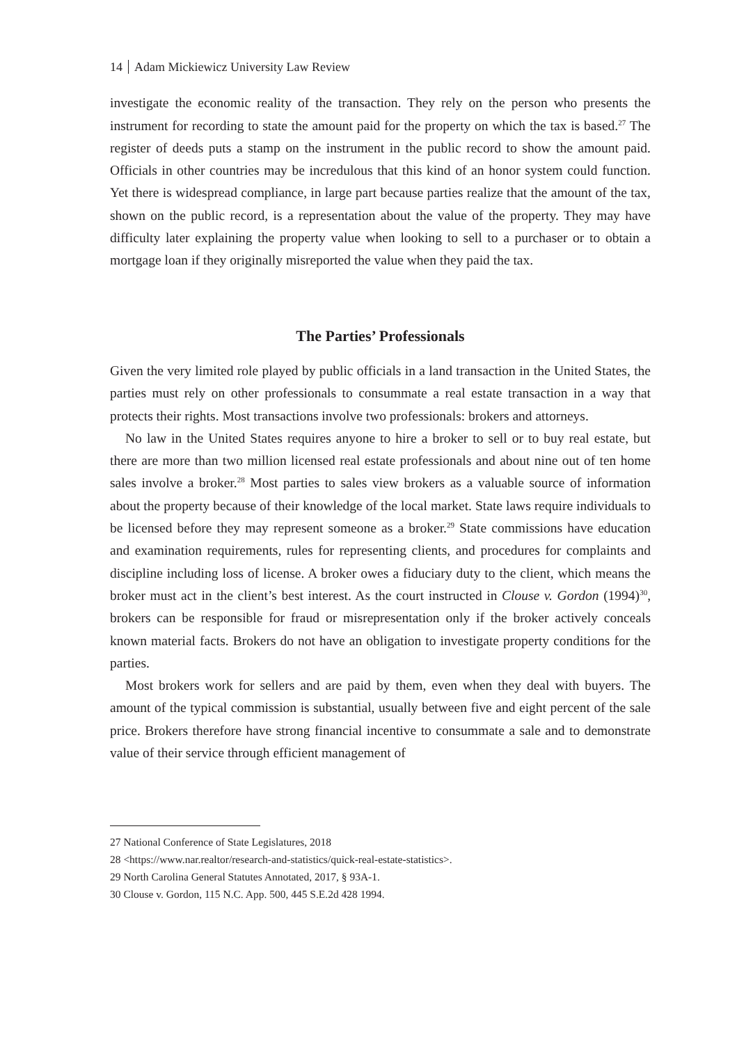14 Adam Mickiewicz University Law Review
investigate the economic reality of the transaction. They rely on the person who presents the instrument for recording to state the amount paid for the property on which the tax is based.<sup>27</sup> The register of deeds puts a stamp on the instrument in the public record to show the amount paid. Officials in other countries may be incredulous that this kind of an honor system could function. Yet there is widespread compliance, in large part because parties realize that the amount of the tax, shown on the public record, is a representation about the value of the property. They may have difficulty later explaining the property value when looking to sell to a purchaser or to obtain a mortgage loan if they originally misreported the value when they paid the tax.
The Parties’ Professionals
Given the very limited role played by public officials in a land transaction in the United States, the parties must rely on other professionals to consummate a real estate transaction in a way that protects their rights. Most transactions involve two professionals: brokers and attorneys.
No law in the United States requires anyone to hire a broker to sell or to buy real estate, but there are more than two million licensed real estate professionals and about nine out of ten home sales involve a broker.<sup>28</sup> Most parties to sales view brokers as a valuable source of information about the property because of their knowledge of the local market. State laws require individuals to be licensed before they may represent someone as a broker.<sup>29</sup> State commissions have education and examination requirements, rules for representing clients, and procedures for complaints and discipline including loss of license. A broker owes a fiduciary duty to the client, which means the broker must act in the client’s best interest. As the court instructed in Clouse v. Gordon (1994)<sup>30</sup>, brokers can be responsible for fraud or misrepresentation only if the broker actively conceals known material facts. Brokers do not have an obligation to investigate property conditions for the parties.
Most brokers work for sellers and are paid by them, even when they deal with buyers. The amount of the typical commission is substantial, usually between five and eight percent of the sale price. Brokers therefore have strong financial incentive to consummate a sale and to demonstrate value of their service through efficient management of
27 National Conference of State Legislatures, 2018
28 <https://www.nar.realtor/research-and-statistics/quick-real-estate-statistics>.
29 North Carolina General Statutes Annotated, 2017, § 93A-1.
30 Clouse v. Gordon, 115 N.C. App. 500, 445 S.E.2d 428 1994.